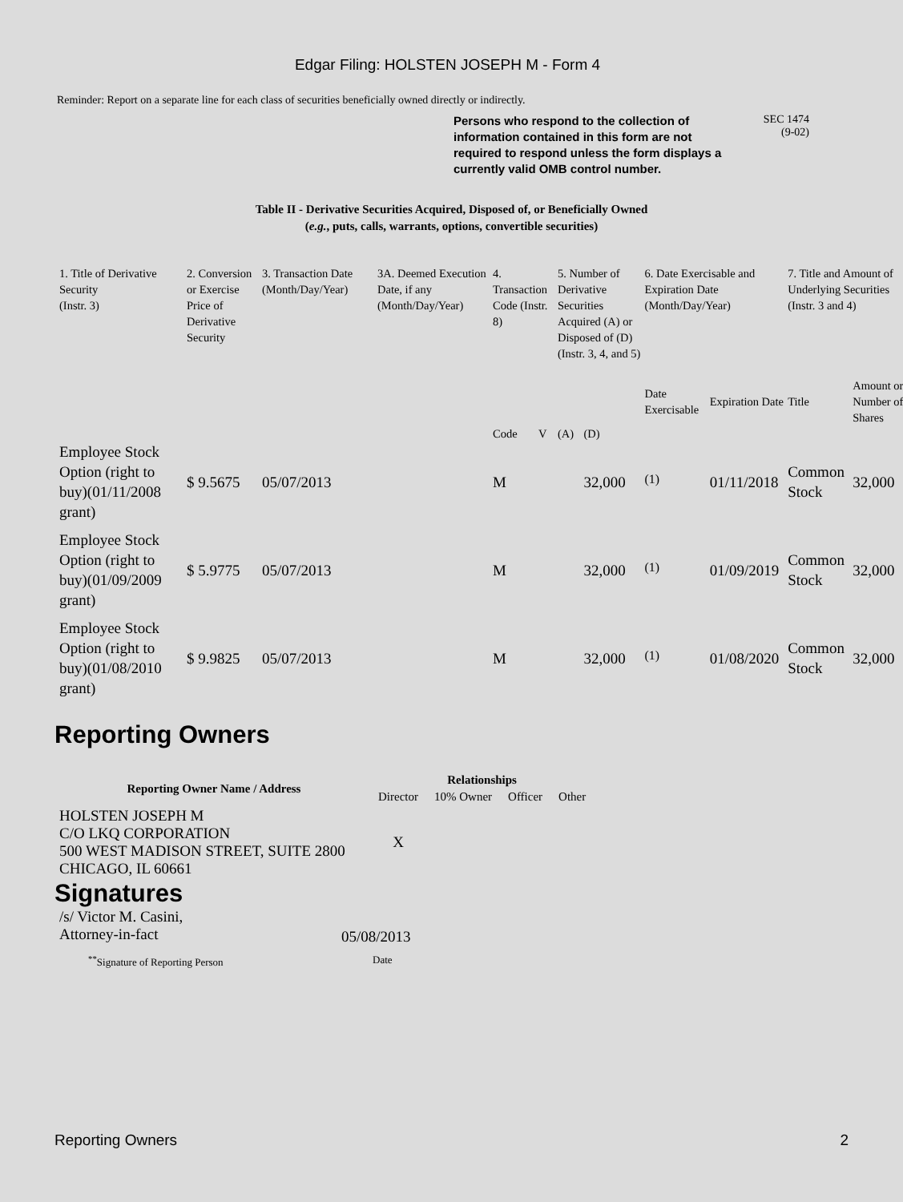Edgar Filing: HOLSTEN JOSEPH M - Form 4
Reminder: Report on a separate line for each class of securities beneficially owned directly or indirectly.
Persons who respond to the collection of information contained in this form are not required to respond unless the form displays a currently valid OMB control number.
SEC 1474
(9-02)
Table II - Derivative Securities Acquired, Disposed of, or Beneficially Owned
(e.g., puts, calls, warrants, options, convertible securities)
| 1. Title of Derivative Security (Instr. 3) | 2. Conversion or Exercise Price of Derivative Security | 3. Transaction Date (Month/Day/Year) | 3A. Deemed Execution Date, if any (Month/Day/Year) | 4. Transaction Code (Instr. 8) | | 5. Number of Derivative Securities Acquired (A) or Disposed of (D) (Instr. 3, 4, and 5) | | 6. Date Exercisable and Expiration Date (Month/Day/Year) | | 7. Title and Amount of Underlying Securities (Instr. 3 and 4) | |
| | | | | Code | V | (A) | (D) | Date Exercisable | Expiration Date | Title | Amount or Number of Shares |
| Employee Stock Option (right to buy)(01/11/2008 grant) | $ 9.5675 | 05/07/2013 | | M | | | 32,000 | <sup>(1)</sup> | 01/11/2018 | Common Stock | 32,000 |
| Employee Stock Option (right to buy)(01/09/2009 grant) | $ 5.9775 | 05/07/2013 | | M | | | 32,000 | <sup>(1)</sup> | 01/09/2019 | Common Stock | 32,000 |
| Employee Stock Option (right to buy)(01/08/2010 grant) | $ 9.9825 | 05/07/2013 | | M | | | 32,000 | <sup>(1)</sup> | 01/08/2020 | Common Stock | 32,000 |
Reporting Owners
| Reporting Owner Name / Address | Relationships | | | |
| --- | --- | --- | --- | --- |
| | Director | 10% Owner | Officer | Other |
| HOLSTEN JOSEPH M C/O LKQ CORPORATION 500 WEST MADISON STREET, SUITE 2800 CHICAGO, IL 60661 | X | | | |
Signatures
/s/ Victor M. Casini,
Attorney-in-fact
05/08/2013
<sup>**</sup> Signature of Reporting Person Date
Reporting Owners 2